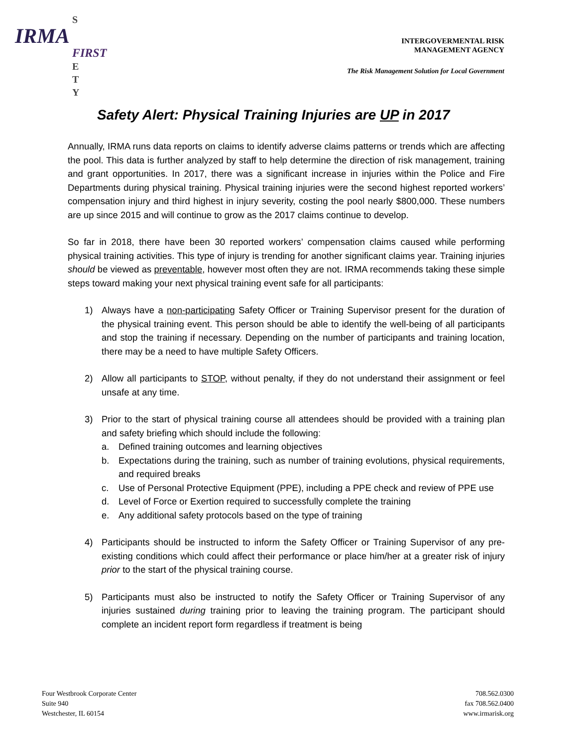S
IRMA
FIRST
E
T
Y
INTERGOVERMENTAL RISK
MANAGEMENT AGENCY
The Risk Management Solution for Local Government
Safety Alert: Physical Training Injuries are UP in 2017
Annually, IRMA runs data reports on claims to identify adverse claims patterns or trends which are affecting the pool. This data is further analyzed by staff to help determine the direction of risk management, training and grant opportunities. In 2017, there was a significant increase in injuries within the Police and Fire Departments during physical training. Physical training injuries were the second highest reported workers’ compensation injury and third highest in injury severity, costing the pool nearly $800,000. These numbers are up since 2015 and will continue to grow as the 2017 claims continue to develop.
So far in 2018, there have been 30 reported workers’ compensation claims caused while performing physical training activities. This type of injury is trending for another significant claims year. Training injuries should be viewed as preventable, however most often they are not. IRMA recommends taking these simple steps toward making your next physical training event safe for all participants:
1) Always have a non-participating Safety Officer or Training Supervisor present for the duration of the physical training event. This person should be able to identify the well-being of all participants and stop the training if necessary. Depending on the number of participants and training location, there may be a need to have multiple Safety Officers.
2) Allow all participants to STOP, without penalty, if they do not understand their assignment or feel unsafe at any time.
3) Prior to the start of physical training course all attendees should be provided with a training plan and safety briefing which should include the following:
a. Defined training outcomes and learning objectives
b. Expectations during the training, such as number of training evolutions, physical requirements, and required breaks
c. Use of Personal Protective Equipment (PPE), including a PPE check and review of PPE use
d. Level of Force or Exertion required to successfully complete the training
e. Any additional safety protocols based on the type of training
4) Participants should be instructed to inform the Safety Officer or Training Supervisor of any pre-existing conditions which could affect their performance or place him/her at a greater risk of injury prior to the start of the physical training course.
5) Participants must also be instructed to notify the Safety Officer or Training Supervisor of any injuries sustained during training prior to leaving the training program. The participant should complete an incident report form regardless if treatment is being
Four Westbrook Corporate Center
Suite 940
Westchester, IL 60154
708.562.0300
fax 708.562.0400
www.irmarisk.org